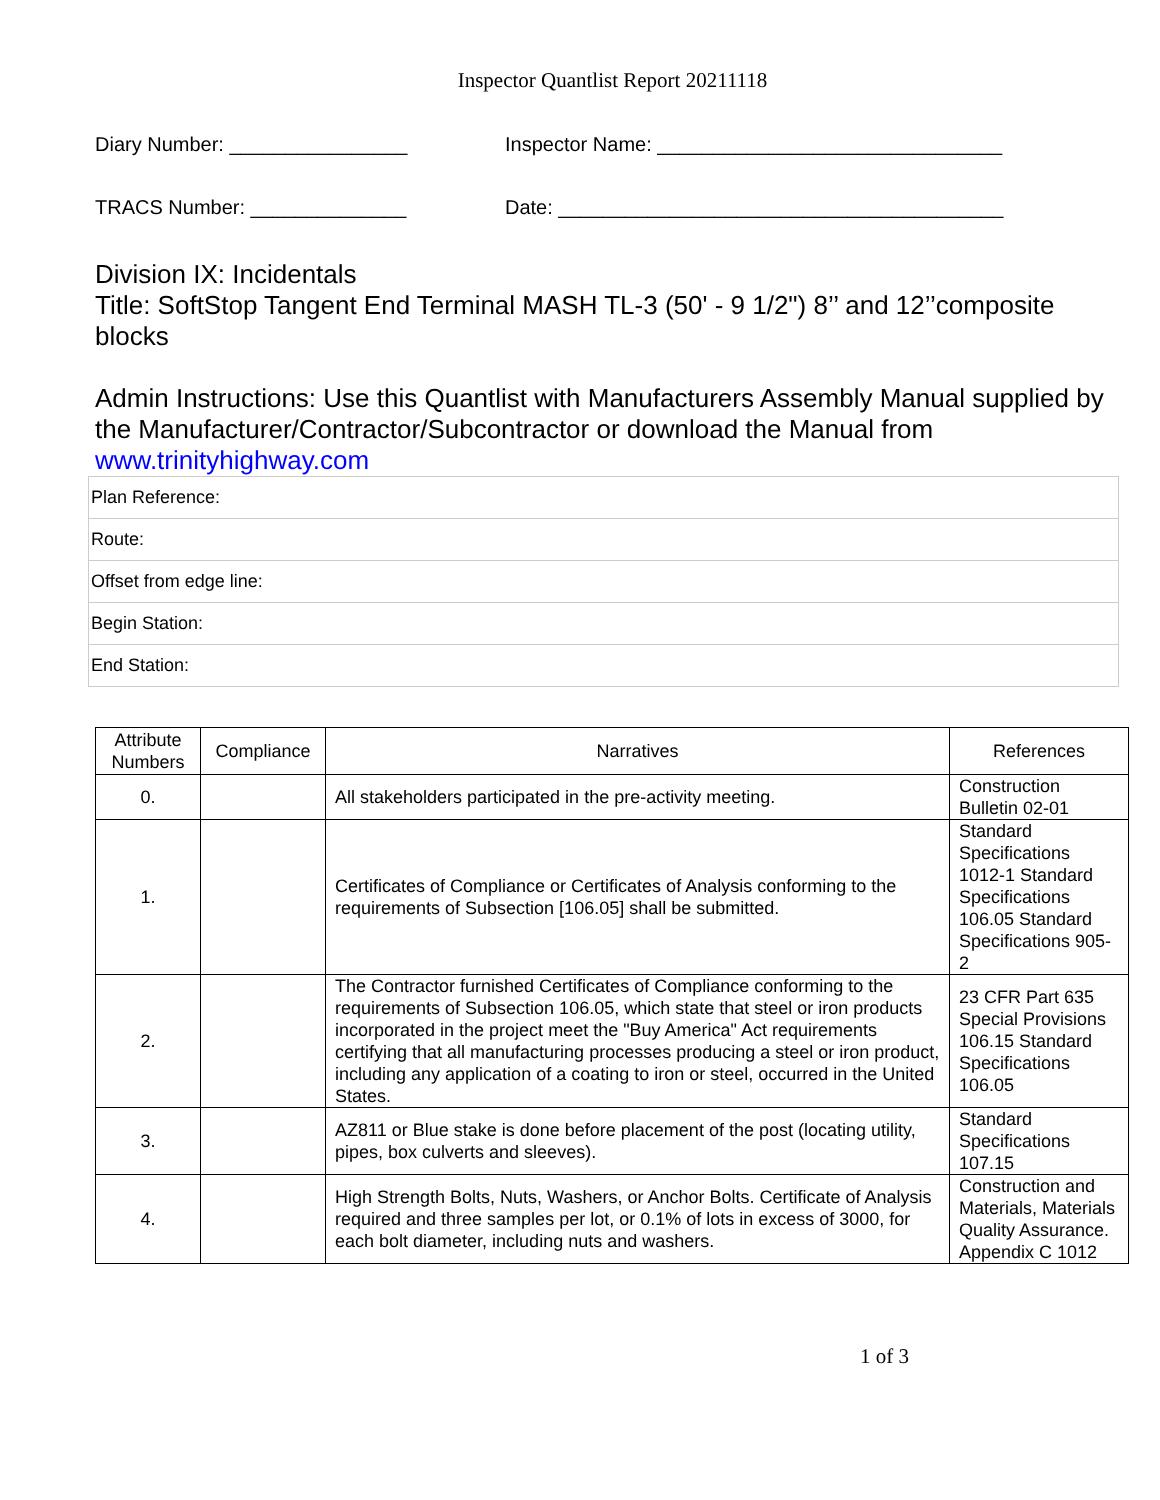Inspector Quantlist Report 20211118
Diary Number: ________________ Inspector Name: _______________________________
TRACS Number: ______________ Date: ________________________________________
Division IX: Incidentals
Title: SoftStop Tangent End Terminal MASH TL-3 (50' - 9 1/2") 8’’ and 12’’composite blocks
Admin Instructions: Use this Quantlist with Manufacturers Assembly Manual supplied by the Manufacturer/Contractor/Subcontractor or download the Manual from www.trinityhighway.com
| Plan Reference: |
| Route: |
| Offset from edge line: |
| Begin Station: |
| End Station: |
| Attribute Numbers | Compliance | Narratives | References |
| --- | --- | --- | --- |
| 0. | | All stakeholders participated in the pre-activity meeting. | Construction Bulletin 02-01 |
| 1. | | Certificates of Compliance or Certificates of Analysis conforming to the requirements of Subsection [106.05] shall be submitted. | Standard Specifications 1012-1 Standard Specifications 106.05 Standard Specifications 905-2 |
| 2. | | The Contractor furnished Certificates of Compliance conforming to the requirements of Subsection 106.05, which state that steel or iron products incorporated in the project meet the "Buy America" Act requirements certifying that all manufacturing processes producing a steel or iron product, including any application of a coating to iron or steel, occurred in the United States. | 23 CFR Part 635 Special Provisions 106.15 Standard Specifications 106.05 |
| 3. | | AZ811 or Blue stake is done before placement of the post (locating utility, pipes, box culverts and sleeves). | Standard Specifications 107.15 |
| 4. | | High Strength Bolts, Nuts, Washers, or Anchor Bolts. Certificate of Analysis required and three samples per lot, or 0.1% of lots in excess of 3000, for each bolt diameter, including nuts and washers. | Construction and Materials, Materials Quality Assurance. Appendix C 1012 |
1 of 3